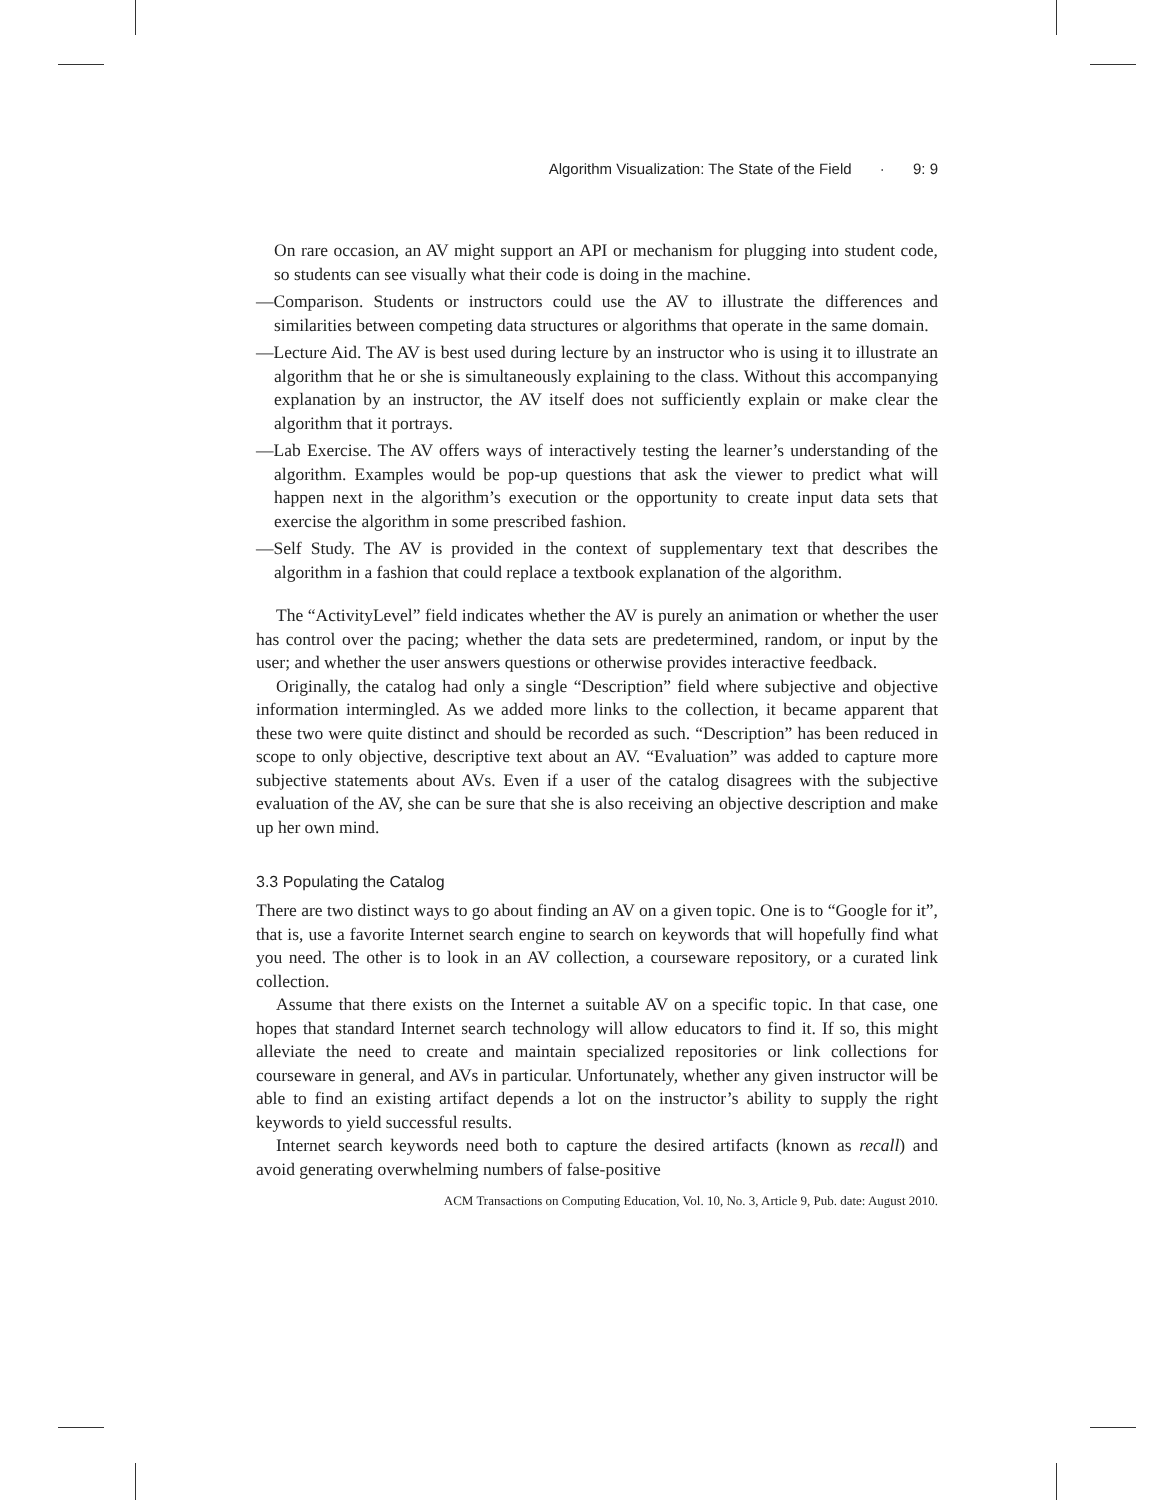Algorithm Visualization: The State of the Field · 9: 9
On rare occasion, an AV might support an API or mechanism for plugging into student code, so students can see visually what their code is doing in the machine.
—Comparison. Students or instructors could use the AV to illustrate the differences and similarities between competing data structures or algorithms that operate in the same domain.
—Lecture Aid. The AV is best used during lecture by an instructor who is using it to illustrate an algorithm that he or she is simultaneously explaining to the class. Without this accompanying explanation by an instructor, the AV itself does not sufficiently explain or make clear the algorithm that it portrays.
—Lab Exercise. The AV offers ways of interactively testing the learner’s understanding of the algorithm. Examples would be pop-up questions that ask the viewer to predict what will happen next in the algorithm’s execution or the opportunity to create input data sets that exercise the algorithm in some prescribed fashion.
—Self Study. The AV is provided in the context of supplementary text that describes the algorithm in a fashion that could replace a textbook explanation of the algorithm.
The “ActivityLevel” field indicates whether the AV is purely an animation or whether the user has control over the pacing; whether the data sets are predetermined, random, or input by the user; and whether the user answers questions or otherwise provides interactive feedback.
Originally, the catalog had only a single “Description” field where subjective and objective information intermingled. As we added more links to the collection, it became apparent that these two were quite distinct and should be recorded as such. “Description” has been reduced in scope to only objective, descriptive text about an AV. “Evaluation” was added to capture more subjective statements about AVs. Even if a user of the catalog disagrees with the subjective evaluation of the AV, she can be sure that she is also receiving an objective description and make up her own mind.
3.3 Populating the Catalog
There are two distinct ways to go about finding an AV on a given topic. One is to “Google for it”, that is, use a favorite Internet search engine to search on keywords that will hopefully find what you need. The other is to look in an AV collection, a courseware repository, or a curated link collection.
Assume that there exists on the Internet a suitable AV on a specific topic. In that case, one hopes that standard Internet search technology will allow educators to find it. If so, this might alleviate the need to create and maintain specialized repositories or link collections for courseware in general, and AVs in particular. Unfortunately, whether any given instructor will be able to find an existing artifact depends a lot on the instructor’s ability to supply the right keywords to yield successful results.
Internet search keywords need both to capture the desired artifacts (known as recall) and avoid generating overwhelming numbers of false-positive
ACM Transactions on Computing Education, Vol. 10, No. 3, Article 9, Pub. date: August 2010.